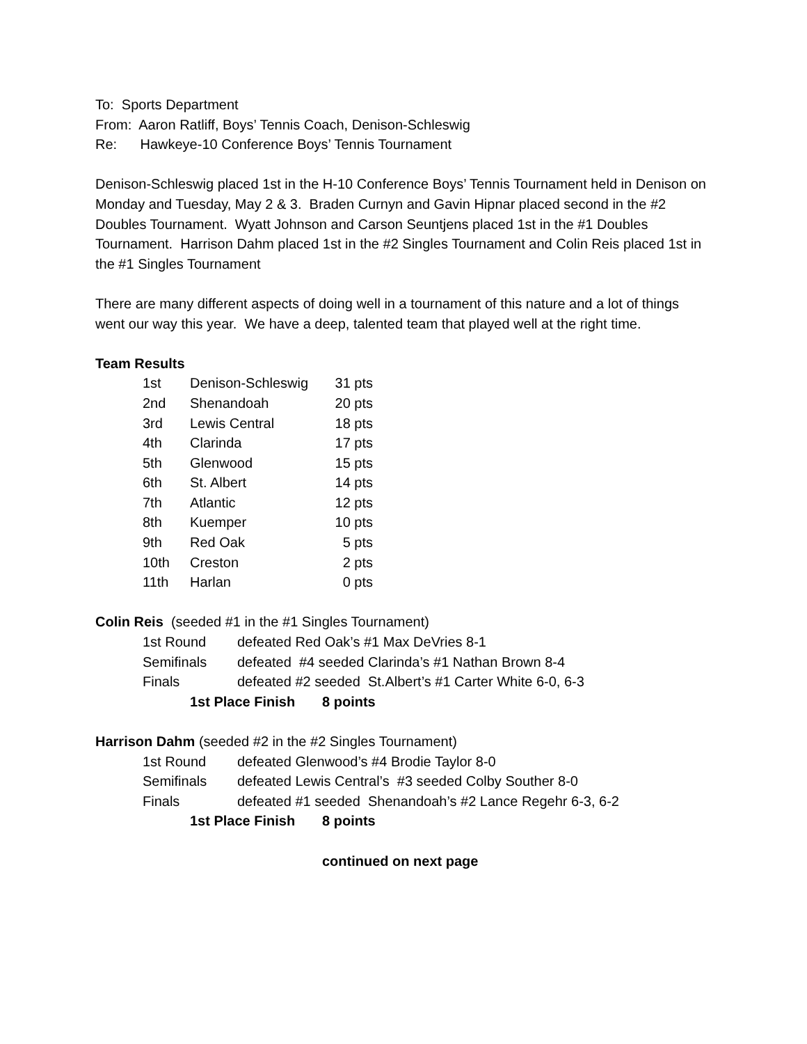To: Sports Department
From: Aaron Ratliff, Boys’ Tennis Coach, Denison-Schleswig
Re: Hawkeye-10 Conference Boys’ Tennis Tournament
Denison-Schleswig placed 1st in the H-10 Conference Boys’ Tennis Tournament held in Denison on Monday and Tuesday, May 2 & 3. Braden Curnyn and Gavin Hipnar placed second in the #2 Doubles Tournament. Wyatt Johnson and Carson Seuntjens placed 1st in the #1 Doubles Tournament. Harrison Dahm placed 1st in the #2 Singles Tournament and Colin Reis placed 1st in the #1 Singles Tournament
There are many different aspects of doing well in a tournament of this nature and a lot of things went our way this year. We have a deep, talented team that played well at the right time.
Team Results
| 1st | Denison-Schleswig | 31 pts |
| 2nd | Shenandoah | 20 pts |
| 3rd | Lewis Central | 18 pts |
| 4th | Clarinda | 17 pts |
| 5th | Glenwood | 15 pts |
| 6th | St. Albert | 14 pts |
| 7th | Atlantic | 12 pts |
| 8th | Kuemper | 10 pts |
| 9th | Red Oak | 5 pts |
| 10th | Creston | 2 pts |
| 11th | Harlan | 0 pts |
Colin Reis (seeded #1 in the #1 Singles Tournament)
| 1st Round | defeated Red Oak’s #1 Max DeVries 8-1 |
| Semifinals | defeated #4 seeded Clarinda’s #1 Nathan Brown 8-4 |
| Finals | defeated #2 seeded St.Albert’s #1 Carter White 6-0, 6-3 |
1st Place Finish 8 points
Harrison Dahm (seeded #2 in the #2 Singles Tournament)
| 1st Round | defeated Glenwood’s #4 Brodie Taylor 8-0 |
| Semifinals | defeated Lewis Central’s #3 seeded Colby Souther 8-0 |
| Finals | defeated #1 seeded Shenandoah’s #2 Lance Regehr 6-3, 6-2 |
1st Place Finish 8 points
continued on next page